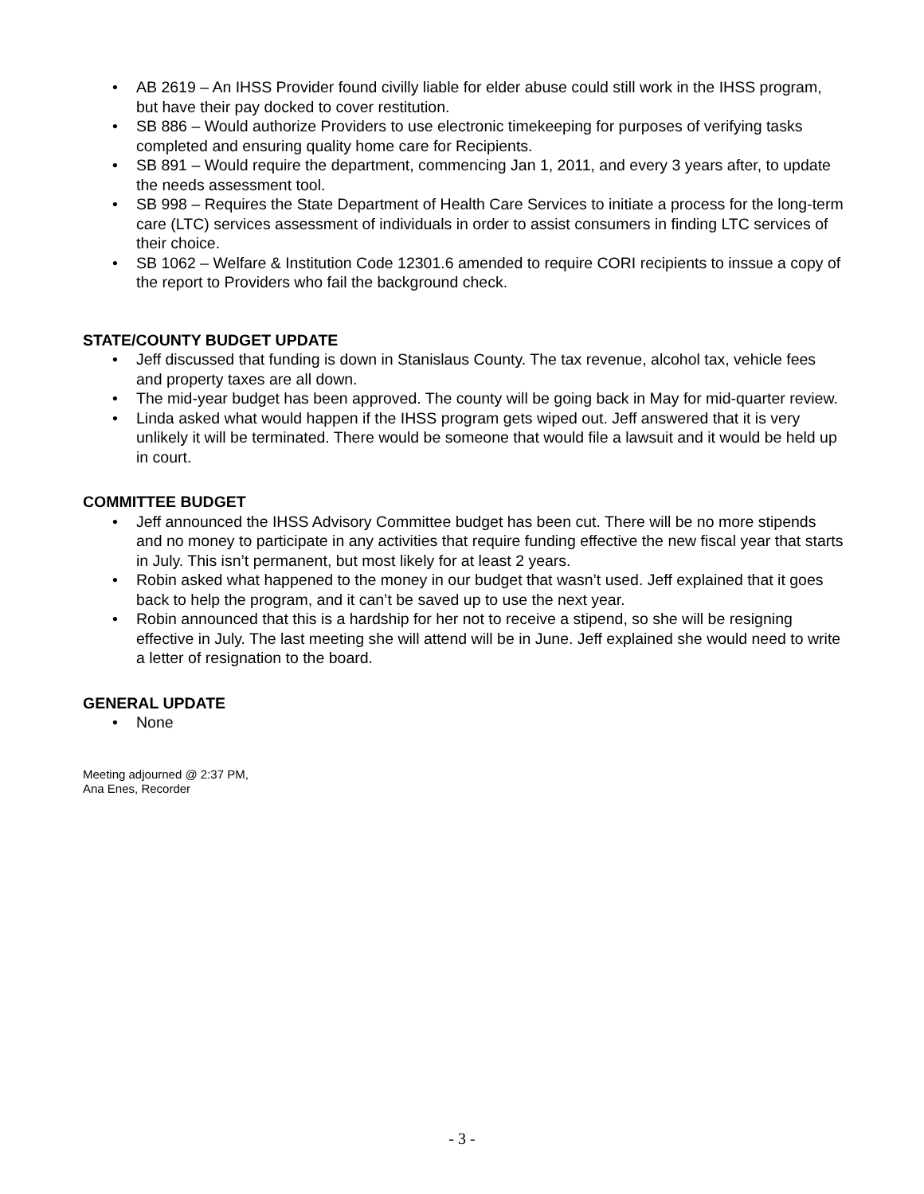• AB 2619 – An IHSS Provider found civilly liable for elder abuse could still work in the IHSS program, but have their pay docked to cover restitution.
• SB 886 – Would authorize Providers to use electronic timekeeping for purposes of verifying tasks completed and ensuring quality home care for Recipients.
• SB 891 – Would require the department, commencing Jan 1, 2011, and every 3 years after, to update the needs assessment tool.
• SB 998 – Requires the State Department of Health Care Services to initiate a process for the long-term care (LTC) services assessment of individuals in order to assist consumers in finding LTC services of their choice.
• SB 1062 – Welfare & Institution Code 12301.6 amended to require CORI recipients to inssue a copy of the report to Providers who fail the background check.
STATE/COUNTY BUDGET UPDATE
• Jeff discussed that funding is down in Stanislaus County. The tax revenue, alcohol tax, vehicle fees and property taxes are all down.
• The mid-year budget has been approved. The county will be going back in May for mid-quarter review.
• Linda asked what would happen if the IHSS program gets wiped out. Jeff answered that it is very unlikely it will be terminated. There would be someone that would file a lawsuit and it would be held up in court.
COMMITTEE BUDGET
• Jeff announced the IHSS Advisory Committee budget has been cut. There will be no more stipends and no money to participate in any activities that require funding effective the new fiscal year that starts in July. This isn’t permanent, but most likely for at least 2 years.
• Robin asked what happened to the money in our budget that wasn’t used. Jeff explained that it goes back to help the program, and it can’t be saved up to use the next year.
• Robin announced that this is a hardship for her not to receive a stipend, so she will be resigning effective in July. The last meeting she will attend will be in June. Jeff explained she would need to write a letter of resignation to the board.
GENERAL UPDATE
• None
Meeting adjourned @ 2:37 PM,
Ana Enes, Recorder
- 3 -